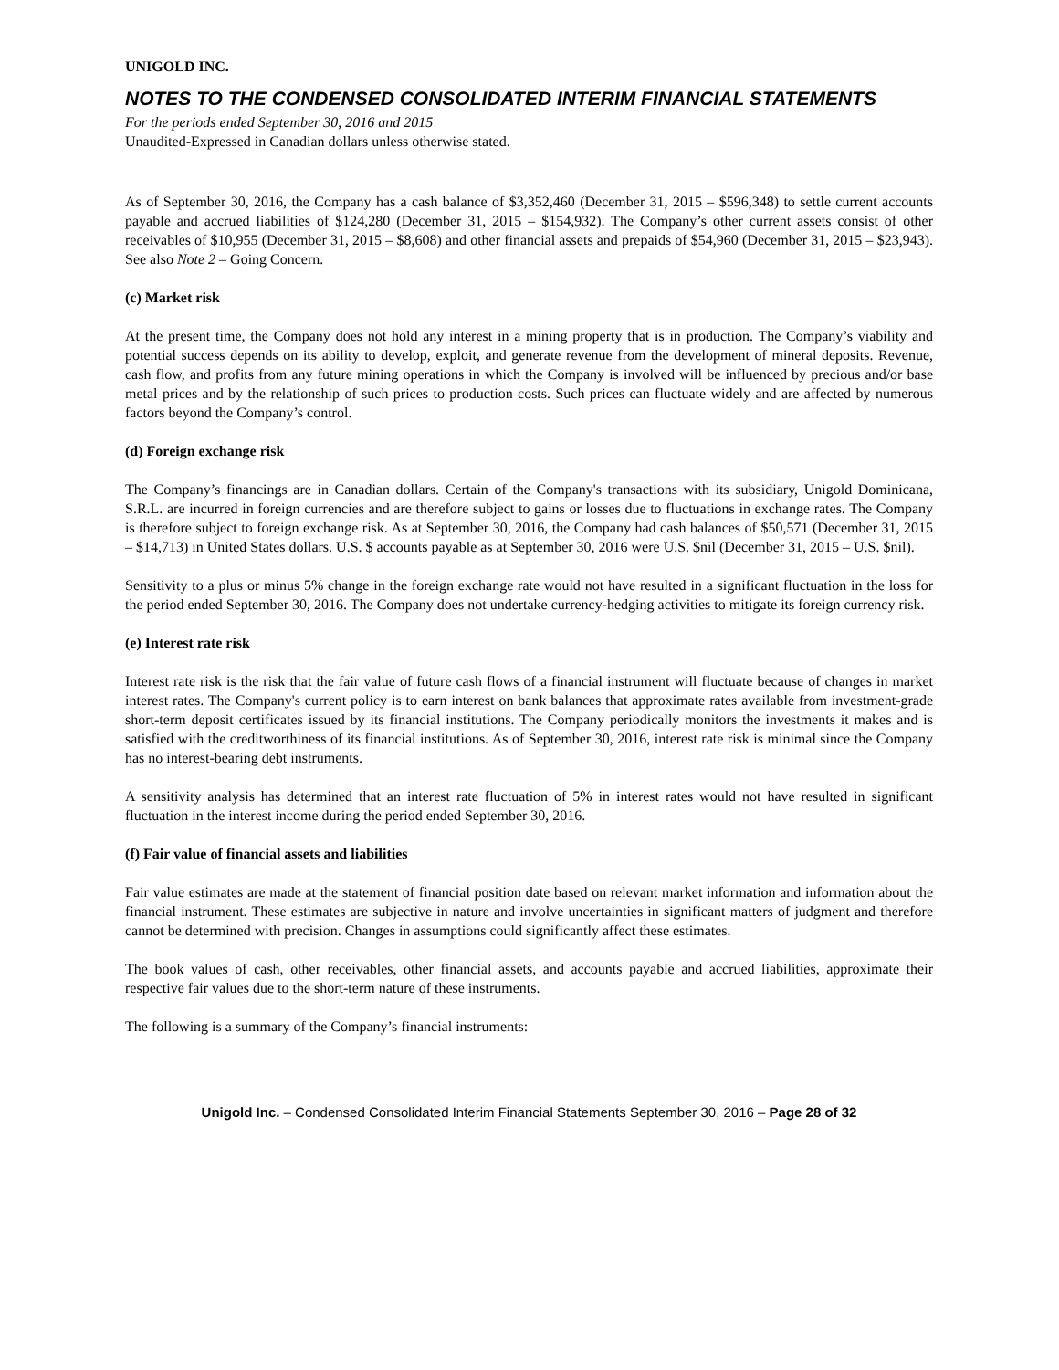UNIGOLD INC.
NOTES TO THE CONDENSED CONSOLIDATED INTERIM FINANCIAL STATEMENTS
For the periods ended September 30, 2016 and 2015
Unaudited-Expressed in Canadian dollars unless otherwise stated.
As of September 30, 2016, the Company has a cash balance of $3,352,460 (December 31, 2015 – $596,348) to settle current accounts payable and accrued liabilities of $124,280 (December 31, 2015 – $154,932). The Company’s other current assets consist of other receivables of $10,955 (December 31, 2015 – $8,608) and other financial assets and prepaids of $54,960 (December 31, 2015 – $23,943). See also Note 2 – Going Concern.
(c) Market risk
At the present time, the Company does not hold any interest in a mining property that is in production. The Company’s viability and potential success depends on its ability to develop, exploit, and generate revenue from the development of mineral deposits. Revenue, cash flow, and profits from any future mining operations in which the Company is involved will be influenced by precious and/or base metal prices and by the relationship of such prices to production costs. Such prices can fluctuate widely and are affected by numerous factors beyond the Company’s control.
(d) Foreign exchange risk
The Company’s financings are in Canadian dollars. Certain of the Company's transactions with its subsidiary, Unigold Dominicana, S.R.L. are incurred in foreign currencies and are therefore subject to gains or losses due to fluctuations in exchange rates. The Company is therefore subject to foreign exchange risk. As at September 30, 2016, the Company had cash balances of $50,571 (December 31, 2015 – $14,713) in United States dollars. U.S. $ accounts payable as at September 30, 2016 were U.S. $nil (December 31, 2015 – U.S. $nil).
Sensitivity to a plus or minus 5% change in the foreign exchange rate would not have resulted in a significant fluctuation in the loss for the period ended September 30, 2016. The Company does not undertake currency-hedging activities to mitigate its foreign currency risk.
(e) Interest rate risk
Interest rate risk is the risk that the fair value of future cash flows of a financial instrument will fluctuate because of changes in market interest rates. The Company's current policy is to earn interest on bank balances that approximate rates available from investment-grade short-term deposit certificates issued by its financial institutions. The Company periodically monitors the investments it makes and is satisfied with the creditworthiness of its financial institutions. As of September 30, 2016, interest rate risk is minimal since the Company has no interest-bearing debt instruments.
A sensitivity analysis has determined that an interest rate fluctuation of 5% in interest rates would not have resulted in significant fluctuation in the interest income during the period ended September 30, 2016.
(f) Fair value of financial assets and liabilities
Fair value estimates are made at the statement of financial position date based on relevant market information and information about the financial instrument. These estimates are subjective in nature and involve uncertainties in significant matters of judgment and therefore cannot be determined with precision. Changes in assumptions could significantly affect these estimates.
The book values of cash, other receivables, other financial assets, and accounts payable and accrued liabilities, approximate their respective fair values due to the short-term nature of these instruments.
The following is a summary of the Company’s financial instruments:
Unigold Inc. – Condensed Consolidated Interim Financial Statements September 30, 2016 – Page 28 of 32